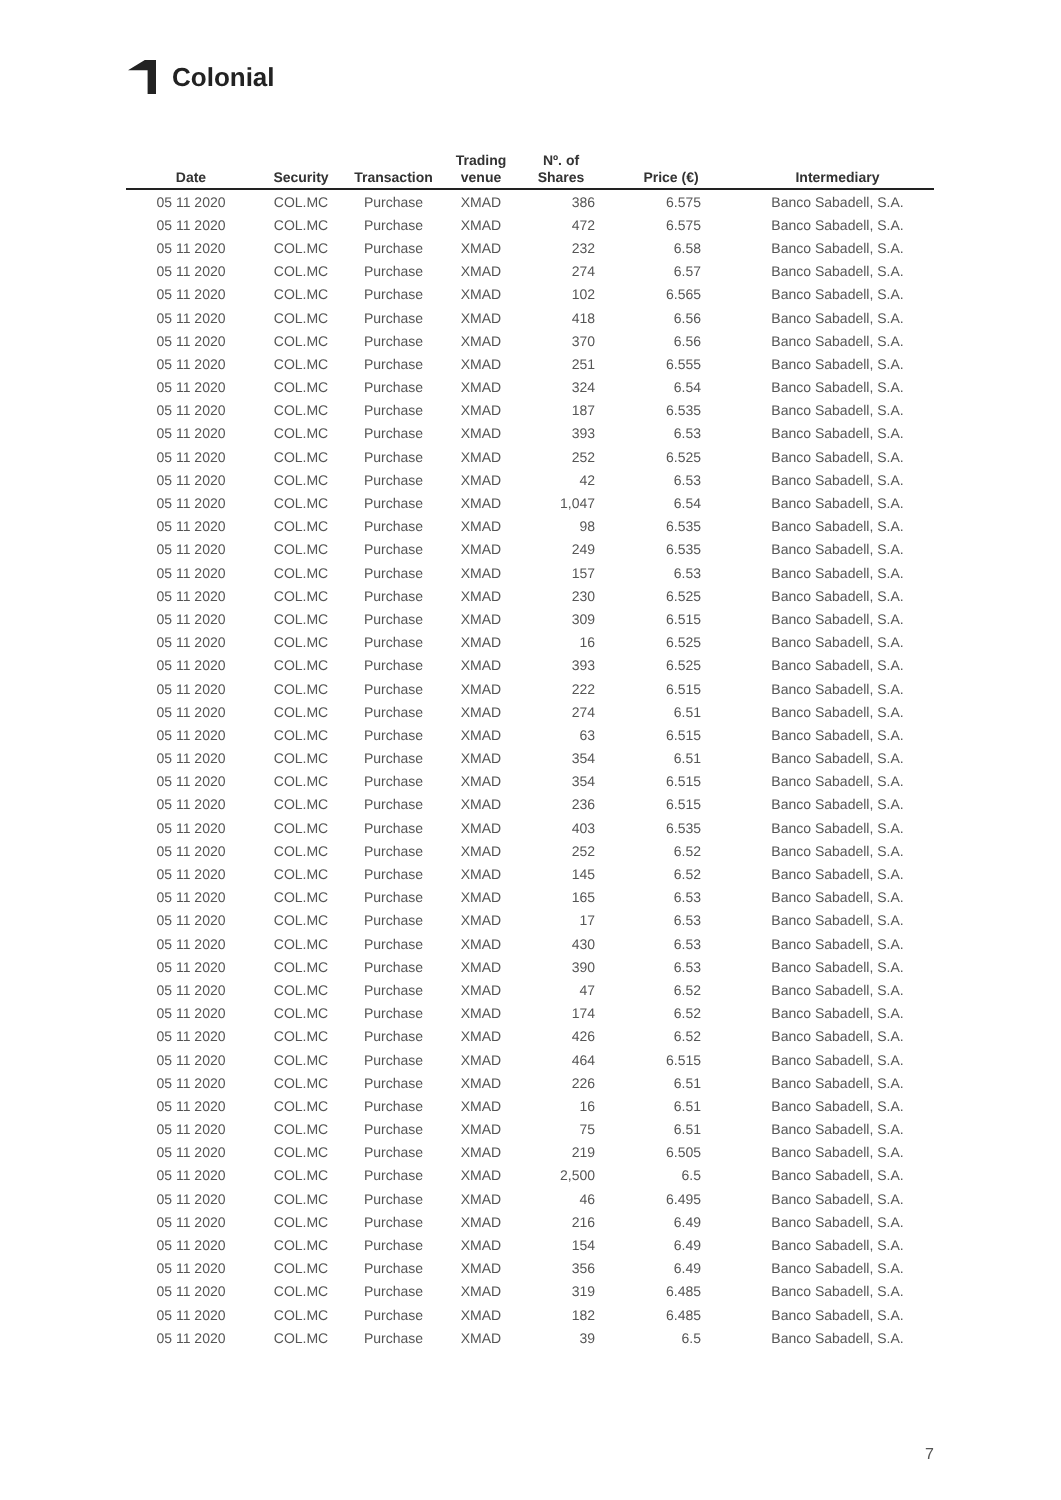Colonial
| Date | Security | Transaction | Trading venue | Nº. of Shares | Price (€) | Intermediary |
| --- | --- | --- | --- | --- | --- | --- |
| 05 11 2020 | COL.MC | Purchase | XMAD | 386 | 6.575 | Banco Sabadell, S.A. |
| 05 11 2020 | COL.MC | Purchase | XMAD | 472 | 6.575 | Banco Sabadell, S.A. |
| 05 11 2020 | COL.MC | Purchase | XMAD | 232 | 6.58 | Banco Sabadell, S.A. |
| 05 11 2020 | COL.MC | Purchase | XMAD | 274 | 6.57 | Banco Sabadell, S.A. |
| 05 11 2020 | COL.MC | Purchase | XMAD | 102 | 6.565 | Banco Sabadell, S.A. |
| 05 11 2020 | COL.MC | Purchase | XMAD | 418 | 6.56 | Banco Sabadell, S.A. |
| 05 11 2020 | COL.MC | Purchase | XMAD | 370 | 6.56 | Banco Sabadell, S.A. |
| 05 11 2020 | COL.MC | Purchase | XMAD | 251 | 6.555 | Banco Sabadell, S.A. |
| 05 11 2020 | COL.MC | Purchase | XMAD | 324 | 6.54 | Banco Sabadell, S.A. |
| 05 11 2020 | COL.MC | Purchase | XMAD | 187 | 6.535 | Banco Sabadell, S.A. |
| 05 11 2020 | COL.MC | Purchase | XMAD | 393 | 6.53 | Banco Sabadell, S.A. |
| 05 11 2020 | COL.MC | Purchase | XMAD | 252 | 6.525 | Banco Sabadell, S.A. |
| 05 11 2020 | COL.MC | Purchase | XMAD | 42 | 6.53 | Banco Sabadell, S.A. |
| 05 11 2020 | COL.MC | Purchase | XMAD | 1,047 | 6.54 | Banco Sabadell, S.A. |
| 05 11 2020 | COL.MC | Purchase | XMAD | 98 | 6.535 | Banco Sabadell, S.A. |
| 05 11 2020 | COL.MC | Purchase | XMAD | 249 | 6.535 | Banco Sabadell, S.A. |
| 05 11 2020 | COL.MC | Purchase | XMAD | 157 | 6.53 | Banco Sabadell, S.A. |
| 05 11 2020 | COL.MC | Purchase | XMAD | 230 | 6.525 | Banco Sabadell, S.A. |
| 05 11 2020 | COL.MC | Purchase | XMAD | 309 | 6.515 | Banco Sabadell, S.A. |
| 05 11 2020 | COL.MC | Purchase | XMAD | 16 | 6.525 | Banco Sabadell, S.A. |
| 05 11 2020 | COL.MC | Purchase | XMAD | 393 | 6.525 | Banco Sabadell, S.A. |
| 05 11 2020 | COL.MC | Purchase | XMAD | 222 | 6.515 | Banco Sabadell, S.A. |
| 05 11 2020 | COL.MC | Purchase | XMAD | 274 | 6.51 | Banco Sabadell, S.A. |
| 05 11 2020 | COL.MC | Purchase | XMAD | 63 | 6.515 | Banco Sabadell, S.A. |
| 05 11 2020 | COL.MC | Purchase | XMAD | 354 | 6.51 | Banco Sabadell, S.A. |
| 05 11 2020 | COL.MC | Purchase | XMAD | 354 | 6.515 | Banco Sabadell, S.A. |
| 05 11 2020 | COL.MC | Purchase | XMAD | 236 | 6.515 | Banco Sabadell, S.A. |
| 05 11 2020 | COL.MC | Purchase | XMAD | 403 | 6.535 | Banco Sabadell, S.A. |
| 05 11 2020 | COL.MC | Purchase | XMAD | 252 | 6.52 | Banco Sabadell, S.A. |
| 05 11 2020 | COL.MC | Purchase | XMAD | 145 | 6.52 | Banco Sabadell, S.A. |
| 05 11 2020 | COL.MC | Purchase | XMAD | 165 | 6.53 | Banco Sabadell, S.A. |
| 05 11 2020 | COL.MC | Purchase | XMAD | 17 | 6.53 | Banco Sabadell, S.A. |
| 05 11 2020 | COL.MC | Purchase | XMAD | 430 | 6.53 | Banco Sabadell, S.A. |
| 05 11 2020 | COL.MC | Purchase | XMAD | 390 | 6.53 | Banco Sabadell, S.A. |
| 05 11 2020 | COL.MC | Purchase | XMAD | 47 | 6.52 | Banco Sabadell, S.A. |
| 05 11 2020 | COL.MC | Purchase | XMAD | 174 | 6.52 | Banco Sabadell, S.A. |
| 05 11 2020 | COL.MC | Purchase | XMAD | 426 | 6.52 | Banco Sabadell, S.A. |
| 05 11 2020 | COL.MC | Purchase | XMAD | 464 | 6.515 | Banco Sabadell, S.A. |
| 05 11 2020 | COL.MC | Purchase | XMAD | 226 | 6.51 | Banco Sabadell, S.A. |
| 05 11 2020 | COL.MC | Purchase | XMAD | 16 | 6.51 | Banco Sabadell, S.A. |
| 05 11 2020 | COL.MC | Purchase | XMAD | 75 | 6.51 | Banco Sabadell, S.A. |
| 05 11 2020 | COL.MC | Purchase | XMAD | 219 | 6.505 | Banco Sabadell, S.A. |
| 05 11 2020 | COL.MC | Purchase | XMAD | 2,500 | 6.5 | Banco Sabadell, S.A. |
| 05 11 2020 | COL.MC | Purchase | XMAD | 46 | 6.495 | Banco Sabadell, S.A. |
| 05 11 2020 | COL.MC | Purchase | XMAD | 216 | 6.49 | Banco Sabadell, S.A. |
| 05 11 2020 | COL.MC | Purchase | XMAD | 154 | 6.49 | Banco Sabadell, S.A. |
| 05 11 2020 | COL.MC | Purchase | XMAD | 356 | 6.49 | Banco Sabadell, S.A. |
| 05 11 2020 | COL.MC | Purchase | XMAD | 319 | 6.485 | Banco Sabadell, S.A. |
| 05 11 2020 | COL.MC | Purchase | XMAD | 182 | 6.485 | Banco Sabadell, S.A. |
| 05 11 2020 | COL.MC | Purchase | XMAD | 39 | 6.5 | Banco Sabadell, S.A. |
7